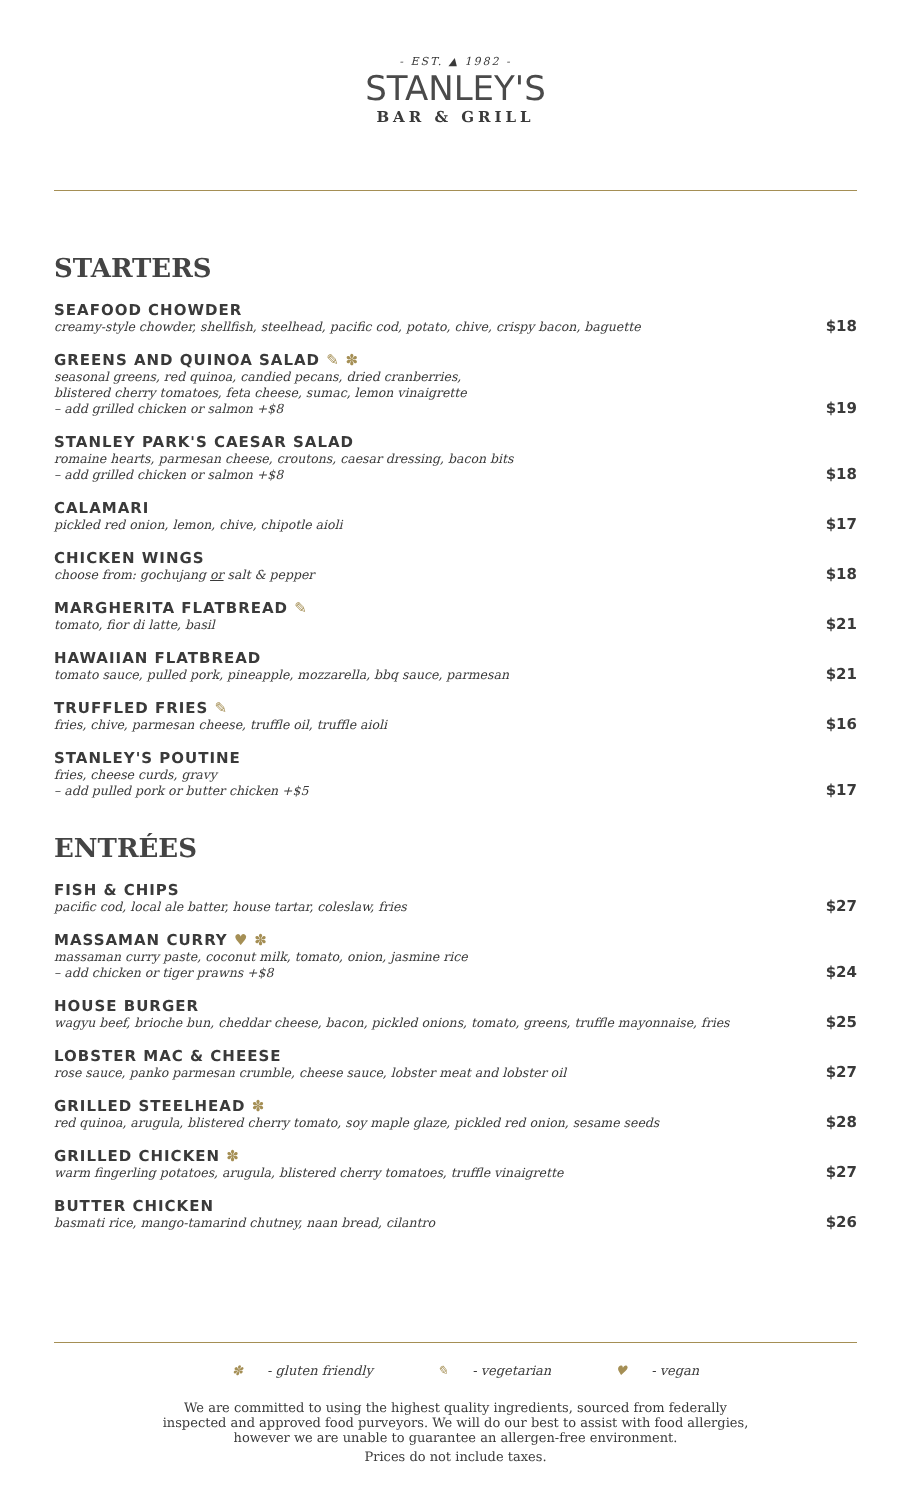- EST. ▲ 1982 -
STANLEY'S
BAR & GRILL
STARTERS
SEAFOOD CHOWDER
creamy-style chowder, shellfish, steelhead, pacific cod, potato, chive, crispy bacon, baguette
$18
GREENS AND QUINOA SALAD ✎ ✽
seasonal greens, red quinoa, candied pecans, dried cranberries,
blistered cherry tomatoes, feta cheese, sumac, lemon vinaigrette
– add grilled chicken or salmon +$8
$19
STANLEY PARK'S CAESAR SALAD
romaine hearts, parmesan cheese, croutons, caesar dressing, bacon bits
– add grilled chicken or salmon +$8
$18
CALAMARI
pickled red onion, lemon, chive, chipotle aioli
$17
CHICKEN WINGS
choose from: gochujang or salt & pepper
$18
MARGHERITA FLATBREAD ✎
tomato, fior di latte, basil
$21
HAWAIIAN FLATBREAD
tomato sauce, pulled pork, pineapple, mozzarella, bbq sauce, parmesan
$21
TRUFFLED FRIES ✎
fries, chive, parmesan cheese, truffle oil, truffle aioli
$16
STANLEY'S POUTINE
fries, cheese curds, gravy
– add pulled pork or butter chicken +$5
$17
ENTRÉES
FISH & CHIPS
pacific cod, local ale batter, house tartar, coleslaw, fries
$27
MASSAMAN CURRY ♥ ✽
massaman curry paste, coconut milk, tomato, onion, jasmine rice
– add chicken or tiger prawns +$8
$24
HOUSE BURGER
wagyu beef, brioche bun, cheddar cheese, bacon, pickled onions, tomato, greens, truffle mayonnaise, fries
$25
LOBSTER MAC & CHEESE
rose sauce, panko parmesan crumble, cheese sauce, lobster meat and lobster oil
$27
GRILLED STEELHEAD ✽
red quinoa, arugula, blistered cherry tomato, soy maple glaze, pickled red onion, sesame seeds
$28
GRILLED CHICKEN ✽
warm fingerling potatoes, arugula, blistered cherry tomatoes, truffle vinaigrette
$27
BUTTER CHICKEN
basmati rice, mango-tamarind chutney, naan bread, cilantro
$26
✽ - gluten friendly ✎ - vegetarian ♥ - vegan
We are committed to using the highest quality ingredients, sourced from federally
inspected and approved food purveyors. We will do our best to assist with food allergies,
however we are unable to guarantee an allergen-free environment.
Prices do not include taxes.